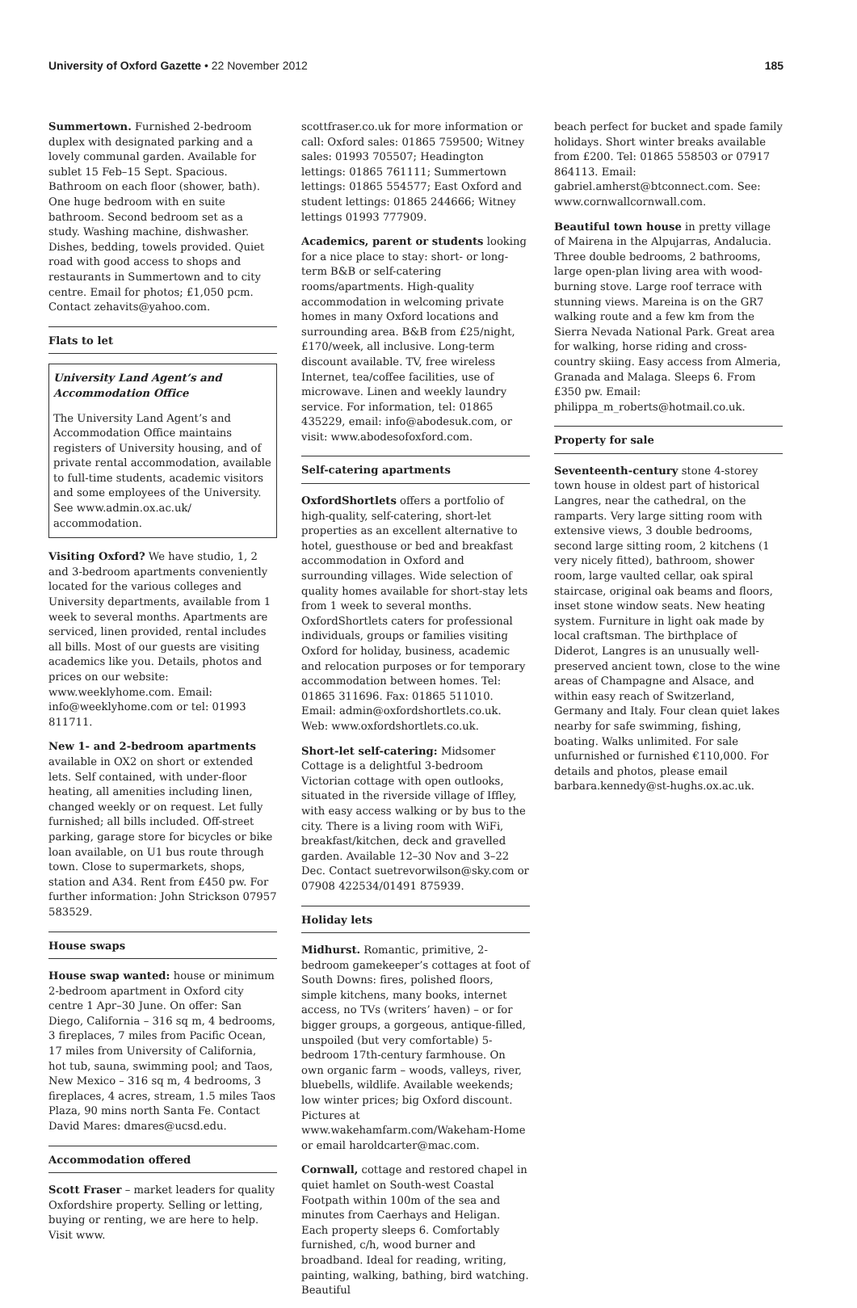University of Oxford Gazette • 22 November 2012 185
Summertown. Furnished 2-bedroom duplex with designated parking and a lovely communal garden. Available for sublet 15 Feb–15 Sept. Spacious. Bathroom on each floor (shower, bath). One huge bedroom with en suite bathroom. Second bedroom set as a study. Washing machine, dishwasher. Dishes, bedding, towels provided. Quiet road with good access to shops and restaurants in Summertown and to city centre. Email for photos; £1,050 pcm. Contact zehavits@yahoo.com.
Flats to let
University Land Agent’s and Accommodation Office
The University Land Agent’s and Accommodation Office maintains registers of University housing, and of private rental accommodation, available to full-time students, academic visitors and some employees of the University. See www.admin.ox.ac.uk/ accommodation.
Visiting Oxford? We have studio, 1, 2 and 3-bedroom apartments conveniently located for the various colleges and University departments, available from 1 week to several months. Apartments are serviced, linen provided, rental includes all bills. Most of our guests are visiting academics like you. Details, photos and prices on our website: www.weeklyhome.com. Email: info@weeklyhome.com or tel: 01993 811711.
New 1- and 2-bedroom apartments available in OX2 on short or extended lets. Self contained, with under-floor heating, all amenities including linen, changed weekly or on request. Let fully furnished; all bills included. Off-street parking, garage store for bicycles or bike loan available, on U1 bus route through town. Close to supermarkets, shops, station and A34. Rent from £450 pw. For further information: John Strickson 07957 583529.
House swaps
House swap wanted: house or minimum 2-bedroom apartment in Oxford city centre 1 Apr–30 June. On offer: San Diego, California – 316 sq m, 4 bedrooms, 3 fireplaces, 7 miles from Pacific Ocean, 17 miles from University of California, hot tub, sauna, swimming pool; and Taos, New Mexico – 316 sq m, 4 bedrooms, 3 fireplaces, 4 acres, stream, 1.5 miles Taos Plaza, 90 mins north Santa Fe. Contact David Mares: dmares@ucsd.edu.
Accommodation offered
Scott Fraser – market leaders for quality Oxfordshire property. Selling or letting, buying or renting, we are here to help. Visit www.
scottfraser.co.uk for more information or call: Oxford sales: 01865 759500; Witney sales: 01993 705507; Headington lettings: 01865 761111; Summertown lettings: 01865 554577; East Oxford and student lettings: 01865 244666; Witney lettings 01993 777909.
Academics, parent or students looking for a nice place to stay: short- or long-term B&B or self-catering rooms/apartments. High-quality accommodation in welcoming private homes in many Oxford locations and surrounding area. B&B from £25/night, £170/week, all inclusive. Long-term discount available. TV, free wireless Internet, tea/coffee facilities, use of microwave. Linen and weekly laundry service. For information, tel: 01865 435229, email: info@abodesuk.com, or visit: www.abodesofoxford.com.
Self-catering apartments
OxfordShortlets offers a portfolio of high-quality, self-catering, short-let properties as an excellent alternative to hotel, guesthouse or bed and breakfast accommodation in Oxford and surrounding villages. Wide selection of quality homes available for short-stay lets from 1 week to several months. OxfordShortlets caters for professional individuals, groups or families visiting Oxford for holiday, business, academic and relocation purposes or for temporary accommodation between homes. Tel: 01865 311696. Fax: 01865 511010. Email: admin@oxfordshortlets.co.uk. Web: www.oxfordshortlets.co.uk.
Short-let self-catering: Midsomer Cottage is a delightful 3-bedroom Victorian cottage with open outlooks, situated in the riverside village of Iffley, with easy access walking or by bus to the city. There is a living room with WiFi, breakfast/kitchen, deck and gravelled garden. Available 12–30 Nov and 3–22 Dec. Contact suetrevorwilson@sky.com or 07908 422534/01491 875939.
Holiday lets
Midhurst. Romantic, primitive, 2-bedroom gamekeeper’s cottages at foot of South Downs: fires, polished floors, simple kitchens, many books, internet access, no TVs (writers’ haven) – or for bigger groups, a gorgeous, antique-filled, unspoiled (but very comfortable) 5-bedroom 17th-century farmhouse. On own organic farm – woods, valleys, river, bluebells, wildlife. Available weekends; low winter prices; big Oxford discount. Pictures at www.wakehamfarm.com/Wakeham-Home or email haroldcarter@mac.com.
Cornwall, cottage and restored chapel in quiet hamlet on South-west Coastal Footpath within 100m of the sea and minutes from Caerhays and Heligan. Each property sleeps 6. Comfortably furnished, c/h, wood burner and broadband. Ideal for reading, writing, painting, walking, bathing, bird watching. Beautiful
beach perfect for bucket and spade family holidays. Short winter breaks available from £200. Tel: 01865 558503 or 07917 864113. Email: gabriel.amherst@btconnect.com. See: www.cornwallcornwall.com.
Beautiful town house in pretty village of Mairena in the Alpujarras, Andalucia. Three double bedrooms, 2 bathrooms, large open-plan living area with wood-burning stove. Large roof terrace with stunning views. Mareina is on the GR7 walking route and a few km from the Sierra Nevada National Park. Great area for walking, horse riding and cross-country skiing. Easy access from Almeria, Granada and Malaga. Sleeps 6. From £350 pw. Email: philippa_m_roberts@hotmail.co.uk.
Property for sale
Seventeenth-century stone 4-storey town house in oldest part of historical Langres, near the cathedral, on the ramparts. Very large sitting room with extensive views, 3 double bedrooms, second large sitting room, 2 kitchens (1 very nicely fitted), bathroom, shower room, large vaulted cellar, oak spiral staircase, original oak beams and floors, inset stone window seats. New heating system. Furniture in light oak made by local craftsman. The birthplace of Diderot, Langres is an unusually well-preserved ancient town, close to the wine areas of Champagne and Alsace, and within easy reach of Switzerland, Germany and Italy. Four clean quiet lakes nearby for safe swimming, fishing, boating. Walks unlimited. For sale unfurnished or furnished €110,000. For details and photos, please email barbara.kennedy@st-hughs.ox.ac.uk.